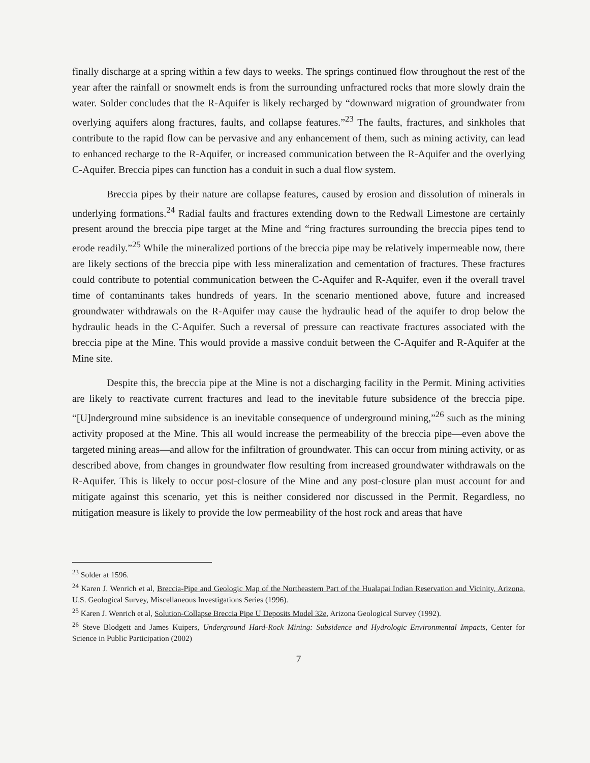finally discharge at a spring within a few days to weeks. The springs continued flow throughout the rest of the year after the rainfall or snowmelt ends is from the surrounding unfractured rocks that more slowly drain the water. Solder concludes that the R-Aquifer is likely recharged by “downward migration of groundwater from overlying aquifers along fractures, faults, and collapse features.”<sup>23</sup> The faults, fractures, and sinkholes that contribute to the rapid flow can be pervasive and any enhancement of them, such as mining activity, can lead to enhanced recharge to the R-Aquifer, or increased communication between the R-Aquifer and the overlying C-Aquifer. Breccia pipes can function has a conduit in such a dual flow system.
Breccia pipes by their nature are collapse features, caused by erosion and dissolution of minerals in underlying formations.<sup>24</sup> Radial faults and fractures extending down to the Redwall Limestone are certainly present around the breccia pipe target at the Mine and “ring fractures surrounding the breccia pipes tend to erode readily.”<sup>25</sup> While the mineralized portions of the breccia pipe may be relatively impermeable now, there are likely sections of the breccia pipe with less mineralization and cementation of fractures. These fractures could contribute to potential communication between the C-Aquifer and R-Aquifer, even if the overall travel time of contaminants takes hundreds of years. In the scenario mentioned above, future and increased groundwater withdrawals on the R-Aquifer may cause the hydraulic head of the aquifer to drop below the hydraulic heads in the C-Aquifer. Such a reversal of pressure can reactivate fractures associated with the breccia pipe at the Mine. This would provide a massive conduit between the C-Aquifer and R-Aquifer at the Mine site.
Despite this, the breccia pipe at the Mine is not a discharging facility in the Permit. Mining activities are likely to reactivate current fractures and lead to the inevitable future subsidence of the breccia pipe. “[U]nderground mine subsidence is an inevitable consequence of underground mining,”<sup>26</sup> such as the mining activity proposed at the Mine. This all would increase the permeability of the breccia pipe—even above the targeted mining areas—and allow for the infiltration of groundwater. This can occur from mining activity, or as described above, from changes in groundwater flow resulting from increased groundwater withdrawals on the R-Aquifer. This is likely to occur post-closure of the Mine and any post-closure plan must account for and mitigate against this scenario, yet this is neither considered nor discussed in the Permit. Regardless, no mitigation measure is likely to provide the low permeability of the host rock and areas that have
<sup>23</sup> Solder at 1596.
<sup>24</sup> Karen J. Wenrich et al, Breccia-Pipe and Geologic Map of the Northeastern Part of the Hualapai Indian Reservation and Vicinity, Arizona, U.S. Geological Survey, Miscellaneous Investigations Series (1996).
<sup>25</sup> Karen J. Wenrich et al, Solution-Collapse Breccia Pipe U Deposits Model 32e, Arizona Geological Survey (1992).
<sup>26</sup> Steve Blodgett and James Kuipers, Underground Hard-Rock Mining: Subsidence and Hydrologic Environmental Impacts, Center for Science in Public Participation (2002)
7